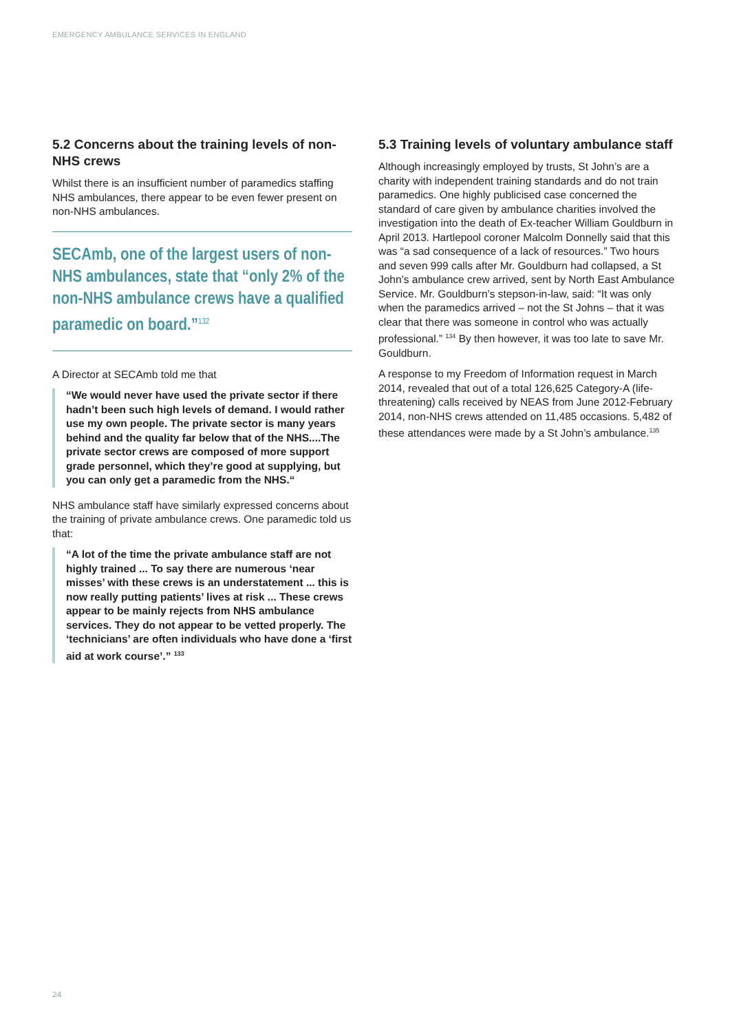EMERGENCY AMBULANCE SERVICES IN ENGLAND
5.2 Concerns about the training levels of non-NHS crews
Whilst there is an insufficient number of paramedics staffing NHS ambulances, there appear to be even fewer present on non-NHS ambulances.
SECAmb, one of the largest users of non-NHS ambulances, state that “only 2% of the non-NHS ambulance crews have a qualified paramedic on board.”<sup>132</sup>
A Director at SECAmb told me that
“We would never have used the private sector if there hadn’t been such high levels of demand. I would rather use my own people. The private sector is many years behind and the quality far below that of the NHS....The private sector crews are composed of more support grade personnel, which they’re good at supplying, but you can only get a paramedic from the NHS.“
NHS ambulance staff have similarly expressed concerns about the training of private ambulance crews. One paramedic told us that:
“A lot of the time the private ambulance staff are not highly trained ... To say there are numerous ‘near misses’ with these crews is an understatement ... this is now really putting patients’ lives at risk ... These crews appear to be mainly rejects from NHS ambulance services. They do not appear to be vetted properly. The ‘technicians’ are often individuals who have done a ‘first aid at work course’.” <sup>133</sup>
5.3 Training levels of voluntary ambulance staff
Although increasingly employed by trusts, St John’s are a charity with independent training standards and do not train paramedics. One highly publicised case concerned the standard of care given by ambulance charities involved the investigation into the death of Ex-teacher William Gouldburn in April 2013. Hartlepool coroner Malcolm Donnelly said that this was “a sad consequence of a lack of resources.” Two hours and seven 999 calls after Mr. Gouldburn had collapsed, a St John’s ambulance crew arrived, sent by North East Ambulance Service. Mr. Gouldburn’s stepson-in-law, said: “It was only when the paramedics arrived – not the St Johns – that it was clear that there was someone in control who was actually professional.” <sup>134</sup> By then however, it was too late to save Mr. Gouldburn.
A response to my Freedom of Information request in March 2014, revealed that out of a total 126,625 Category-A (life-threatening) calls received by NEAS from June 2012-February 2014, non-NHS crews attended on 11,485 occasions. 5,482 of these attendances were made by a St John’s ambulance.<sup>135</sup>
24